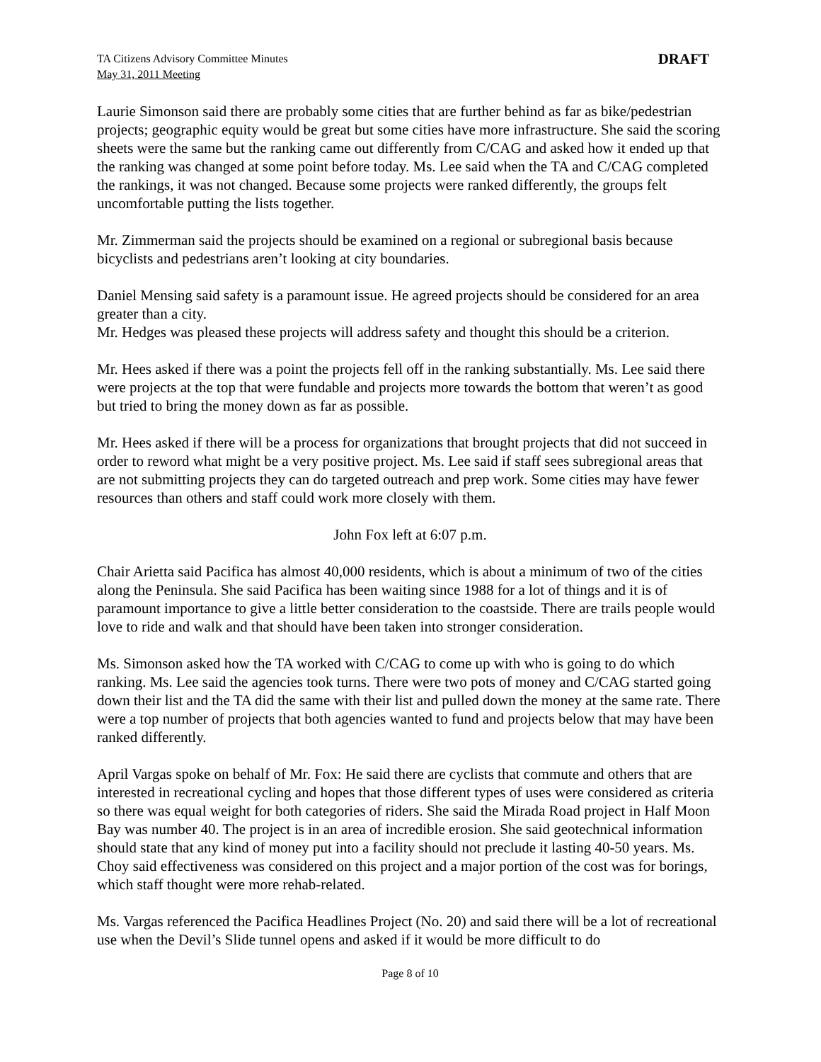TA Citizens Advisory Committee Minutes
May 31, 2011 Meeting
DRAFT
Laurie Simonson said there are probably some cities that are further behind as far as bike/pedestrian projects; geographic equity would be great but some cities have more infrastructure. She said the scoring sheets were the same but the ranking came out differently from C/CAG and asked how it ended up that the ranking was changed at some point before today. Ms. Lee said when the TA and C/CAG completed the rankings, it was not changed. Because some projects were ranked differently, the groups felt uncomfortable putting the lists together.
Mr. Zimmerman said the projects should be examined on a regional or subregional basis because bicyclists and pedestrians aren’t looking at city boundaries.
Daniel Mensing said safety is a paramount issue. He agreed projects should be considered for an area greater than a city.
Mr. Hedges was pleased these projects will address safety and thought this should be a criterion.
Mr. Hees asked if there was a point the projects fell off in the ranking substantially. Ms. Lee said there were projects at the top that were fundable and projects more towards the bottom that weren’t as good but tried to bring the money down as far as possible.
Mr. Hees asked if there will be a process for organizations that brought projects that did not succeed in order to reword what might be a very positive project. Ms. Lee said if staff sees subregional areas that are not submitting projects they can do targeted outreach and prep work. Some cities may have fewer resources than others and staff could work more closely with them.
John Fox left at 6:07 p.m.
Chair Arietta said Pacifica has almost 40,000 residents, which is about a minimum of two of the cities along the Peninsula. She said Pacifica has been waiting since 1988 for a lot of things and it is of paramount importance to give a little better consideration to the coastside. There are trails people would love to ride and walk and that should have been taken into stronger consideration.
Ms. Simonson asked how the TA worked with C/CAG to come up with who is going to do which ranking. Ms. Lee said the agencies took turns. There were two pots of money and C/CAG started going down their list and the TA did the same with their list and pulled down the money at the same rate. There were a top number of projects that both agencies wanted to fund and projects below that may have been ranked differently.
April Vargas spoke on behalf of Mr. Fox: He said there are cyclists that commute and others that are interested in recreational cycling and hopes that those different types of uses were considered as criteria so there was equal weight for both categories of riders. She said the Mirada Road project in Half Moon Bay was number 40. The project is in an area of incredible erosion. She said geotechnical information should state that any kind of money put into a facility should not preclude it lasting 40-50 years. Ms. Choy said effectiveness was considered on this project and a major portion of the cost was for borings, which staff thought were more rehab-related.
Ms. Vargas referenced the Pacifica Headlines Project (No. 20) and said there will be a lot of recreational use when the Devil’s Slide tunnel opens and asked if it would be more difficult to do
Page 8 of 10